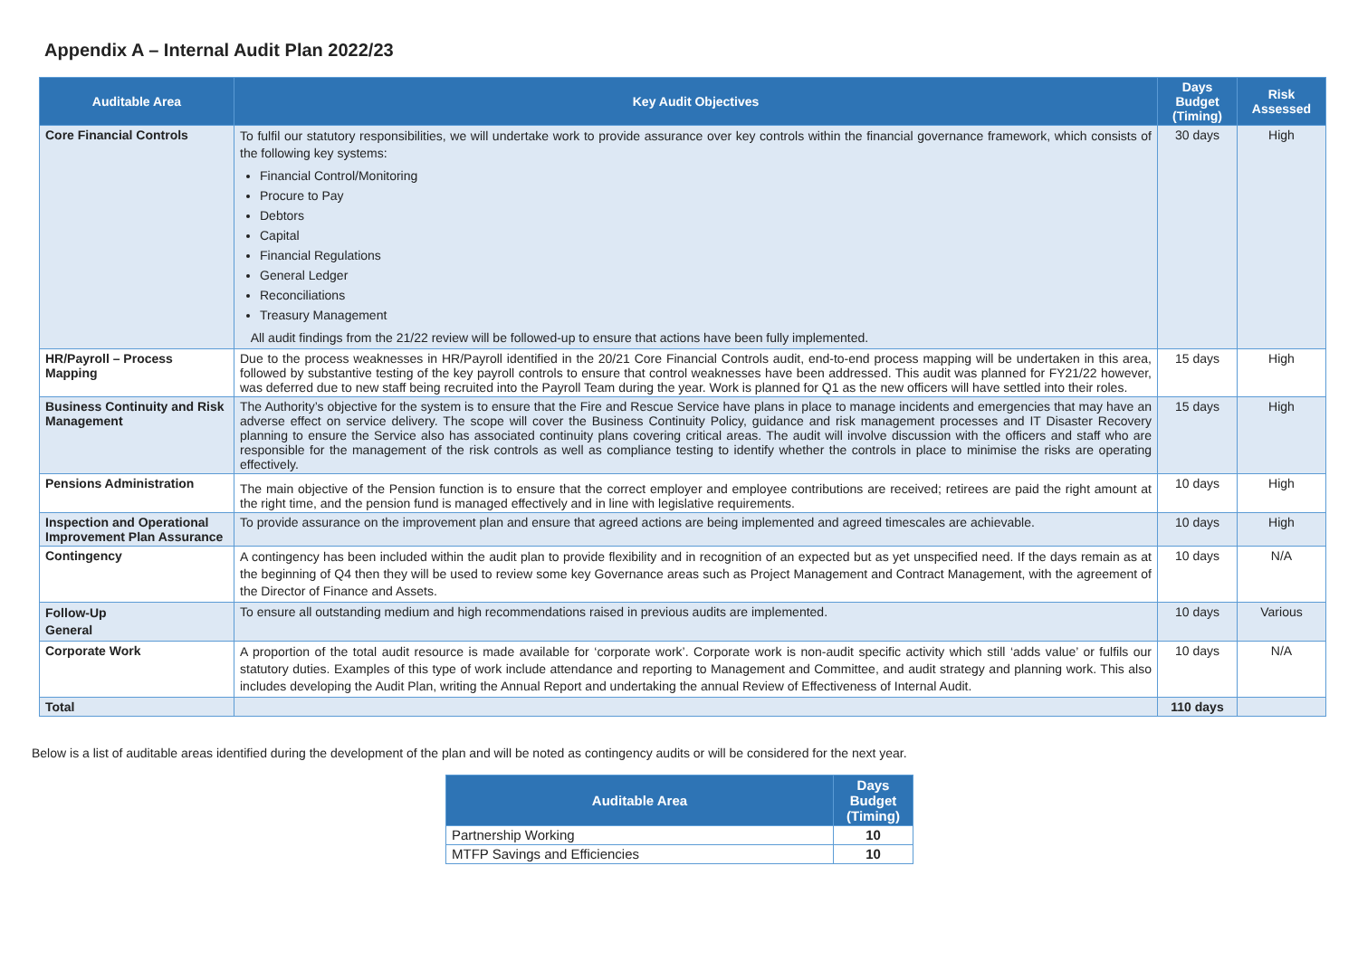Appendix A – Internal Audit Plan 2022/23
| Auditable Area | Key Audit Objectives | Days Budget (Timing) | Risk Assessed |
| --- | --- | --- | --- |
| Core Financial Controls | To fulfil our statutory responsibilities, we will undertake work to provide assurance over key controls within the financial governance framework, which consists of the following key systems: Financial Control/Monitoring Procure to Pay Debtors Capital Financial Regulations General Ledger Reconciliations Treasury Management All audit findings from the 21/22 review will be followed-up to ensure that actions have been fully implemented. | 30 days | High |
| HR/Payroll – Process Mapping | Due to the process weaknesses in HR/Payroll identified in the 20/21 Core Financial Controls audit, end-to-end process mapping will be undertaken in this area, followed by substantive testing of the key payroll controls to ensure that control weaknesses have been addressed. This audit was planned for FY21/22 however, was deferred due to new staff being recruited into the Payroll Team during the year. Work is planned for Q1 as the new officers will have settled into their roles. | 15 days | High |
| Business Continuity and Risk Management | The Authority’s objective for the system is to ensure that the Fire and Rescue Service have plans in place to manage incidents and emergencies that may have an adverse effect on service delivery. The scope will cover the Business Continuity Policy, guidance and risk management processes and IT Disaster Recovery planning to ensure the Service also has associated continuity plans covering critical areas. The audit will involve discussion with the officers and staff who are responsible for the management of the risk controls as well as compliance testing to identify whether the controls in place to minimise the risks are operating effectively. | 15 days | High |
| Pensions Administration | The main objective of the Pension function is to ensure that the correct employer and employee contributions are received; retirees are paid the right amount at the right time, and the pension fund is managed effectively and in line with legislative requirements. | 10 days | High |
| Inspection and Operational Improvement Plan Assurance | To provide assurance on the improvement plan and ensure that agreed actions are being implemented and agreed timescales are achievable. | 10 days | High |
| Contingency | A contingency has been included within the audit plan to provide flexibility and in recognition of an expected but as yet unspecified need. If the days remain as at the beginning of Q4 then they will be used to review some key Governance areas such as Project Management and Contract Management, with the agreement of the Director of Finance and Assets. | 10 days | N/A |
| Follow-Up General | To ensure all outstanding medium and high recommendations raised in previous audits are implemented. | 10 days | Various |
| Corporate Work | A proportion of the total audit resource is made available for ‘corporate work’. Corporate work is non-audit specific activity which still ‘adds value’ or fulfils our statutory duties. Examples of this type of work include attendance and reporting to Management and Committee, and audit strategy and planning work. This also includes developing the Audit Plan, writing the Annual Report and undertaking the annual Review of Effectiveness of Internal Audit. | 10 days | N/A |
| Total | | 110 days | |
Below is a list of auditable areas identified during the development of the plan and will be noted as contingency audits or will be considered for the next year.
| Auditable Area | Days Budget (Timing) |
| --- | --- |
| Partnership Working | 10 |
| MTFP Savings and Efficiencies | 10 |